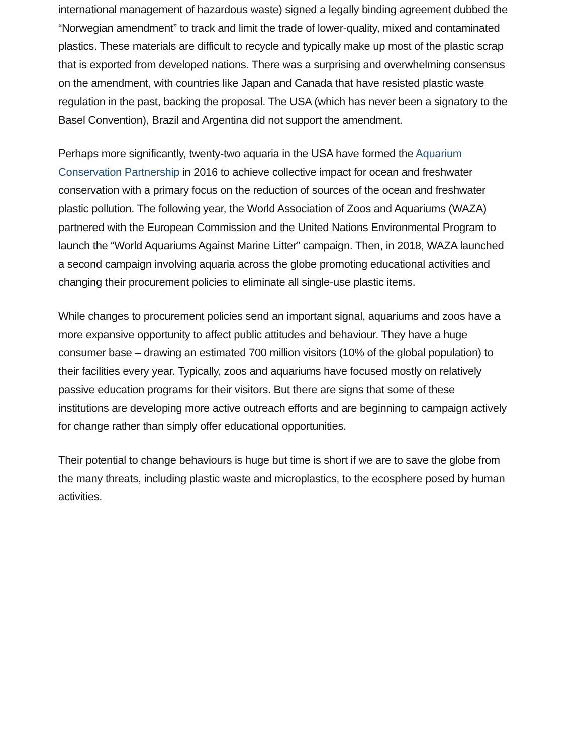international management of hazardous waste) signed a legally binding agreement dubbed the “Norwegian amendment” to track and limit the trade of lower-quality, mixed and contaminated plastics. These materials are difficult to recycle and typically make up most of the plastic scrap that is exported from developed nations. There was a surprising and overwhelming consensus on the amendment, with countries like Japan and Canada that have resisted plastic waste regulation in the past, backing the proposal. The USA (which has never been a signatory to the Basel Convention), Brazil and Argentina did not support the amendment.
Perhaps more significantly, twenty-two aquaria in the USA have formed the Aquarium Conservation Partnership in 2016 to achieve collective impact for ocean and freshwater conservation with a primary focus on the reduction of sources of the ocean and freshwater plastic pollution. The following year, the World Association of Zoos and Aquariums (WAZA) partnered with the European Commission and the United Nations Environmental Program to launch the “World Aquariums Against Marine Litter” campaign. Then, in 2018, WAZA launched a second campaign involving aquaria across the globe promoting educational activities and changing their procurement policies to eliminate all single-use plastic items.
While changes to procurement policies send an important signal, aquariums and zoos have a more expansive opportunity to affect public attitudes and behaviour. They have a huge consumer base – drawing an estimated 700 million visitors (10% of the global population) to their facilities every year. Typically, zoos and aquariums have focused mostly on relatively passive education programs for their visitors. But there are signs that some of these institutions are developing more active outreach efforts and are beginning to campaign actively for change rather than simply offer educational opportunities.
Their potential to change behaviours is huge but time is short if we are to save the globe from the many threats, including plastic waste and microplastics, to the ecosphere posed by human activities.